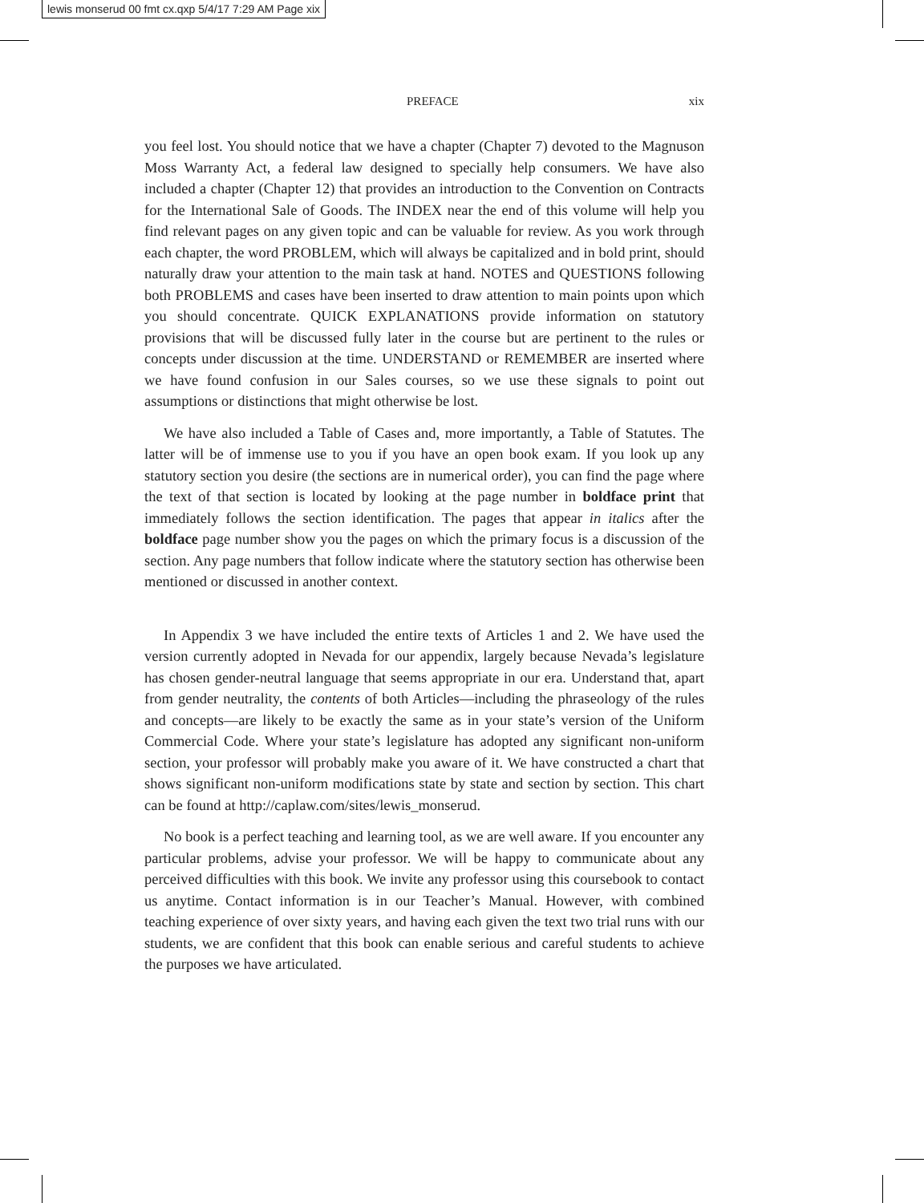lewis monserud 00 fmt cx.qxp 5/4/17 7:29 AM Page xix
PREFACE xix
you feel lost. You should notice that we have a chapter (Chapter 7) devoted to the Magnuson Moss Warranty Act, a federal law designed to specially help consumers. We have also included a chapter (Chapter 12) that provides an introduction to the Convention on Contracts for the International Sale of Goods. The INDEX near the end of this volume will help you find relevant pages on any given topic and can be valuable for review. As you work through each chapter, the word PROBLEM, which will always be capitalized and in bold print, should naturally draw your attention to the main task at hand. NOTES and QUESTIONS following both PROBLEMS and cases have been inserted to draw attention to main points upon which you should concentrate. QUICK EXPLANATIONS provide information on statutory provisions that will be discussed fully later in the course but are pertinent to the rules or concepts under discussion at the time. UNDERSTAND or REMEMBER are inserted where we have found confusion in our Sales courses, so we use these signals to point out assumptions or distinctions that might otherwise be lost.
We have also included a Table of Cases and, more importantly, a Table of Statutes. The latter will be of immense use to you if you have an open book exam. If you look up any statutory section you desire (the sections are in numerical order), you can find the page where the text of that section is located by looking at the page number in boldface print that immediately follows the section identification. The pages that appear in italics after the boldface page number show you the pages on which the primary focus is a discussion of the section. Any page numbers that follow indicate where the statutory section has otherwise been mentioned or discussed in another context.
In Appendix 3 we have included the entire texts of Articles 1 and 2. We have used the version currently adopted in Nevada for our appendix, largely because Nevada’s legislature has chosen gender-neutral language that seems appropriate in our era. Understand that, apart from gender neutrality, the contents of both Articles—including the phraseology of the rules and concepts—are likely to be exactly the same as in your state’s version of the Uniform Commercial Code. Where your state’s legislature has adopted any significant non-uniform section, your professor will probably make you aware of it. We have constructed a chart that shows significant non-uniform modifications state by state and section by section. This chart can be found at http://caplaw.com/sites/lewis_monserud.
No book is a perfect teaching and learning tool, as we are well aware. If you encounter any particular problems, advise your professor. We will be happy to communicate about any perceived difficulties with this book. We invite any professor using this coursebook to contact us anytime. Contact information is in our Teacher’s Manual. However, with combined teaching experience of over sixty years, and having each given the text two trial runs with our students, we are confident that this book can enable serious and careful students to achieve the purposes we have articulated.